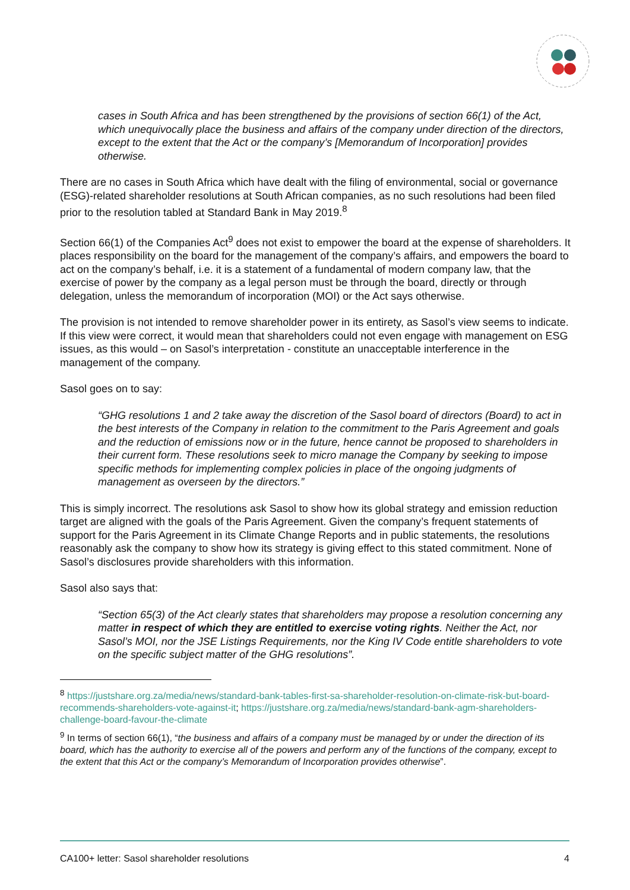cases in South Africa and has been strengthened by the provisions of section 66(1) of the Act, which unequivocally place the business and affairs of the company under direction of the directors, except to the extent that the Act or the company’s [Memorandum of Incorporation] provides otherwise.
There are no cases in South Africa which have dealt with the filing of environmental, social or governance (ESG)-related shareholder resolutions at South African companies, as no such resolutions had been filed prior to the resolution tabled at Standard Bank in May 2019.<sup>8</sup>
Section 66(1) of the Companies Act<sup>9</sup> does not exist to empower the board at the expense of shareholders. It places responsibility on the board for the management of the company’s affairs, and empowers the board to act on the company’s behalf, i.e. it is a statement of a fundamental of modern company law, that the exercise of power by the company as a legal person must be through the board, directly or through delegation, unless the memorandum of incorporation (MOI) or the Act says otherwise.
The provision is not intended to remove shareholder power in its entirety, as Sasol’s view seems to indicate. If this view were correct, it would mean that shareholders could not even engage with management on ESG issues, as this would – on Sasol’s interpretation - constitute an unacceptable interference in the management of the company.
Sasol goes on to say:
“GHG resolutions 1 and 2 take away the discretion of the Sasol board of directors (Board) to act in the best interests of the Company in relation to the commitment to the Paris Agreement and goals and the reduction of emissions now or in the future, hence cannot be proposed to shareholders in their current form. These resolutions seek to micro manage the Company by seeking to impose specific methods for implementing complex policies in place of the ongoing judgments of management as overseen by the directors.”
This is simply incorrect. The resolutions ask Sasol to show how its global strategy and emission reduction target are aligned with the goals of the Paris Agreement. Given the company’s frequent statements of support for the Paris Agreement in its Climate Change Reports and in public statements, the resolutions reasonably ask the company to show how its strategy is giving effect to this stated commitment. None of Sasol’s disclosures provide shareholders with this information.
Sasol also says that:
“Section 65(3) of the Act clearly states that shareholders may propose a resolution concerning any matter in respect of which they are entitled to exercise voting rights. Neither the Act, nor Sasol’s MOI, nor the JSE Listings Requirements, nor the King IV Code entitle shareholders to vote on the specific subject matter of the GHG resolutions”.
<sup>8</sup> https://justshare.org.za/media/news/standard-bank-tables-first-sa-shareholder-resolution-on-climate-risk-but-board-recommends-shareholders-vote-against-it; https://justshare.org.za/media/news/standard-bank-agm-shareholders-challenge-board-favour-the-climate
<sup>9</sup> In terms of section 66(1), “the business and affairs of a company must be managed by or under the direction of its board, which has the authority to exercise all of the powers and perform any of the functions of the company, except to the extent that this Act or the company’s Memorandum of Incorporation provides otherwise”.
CA100+ letter: Sasol shareholder resolutions 4